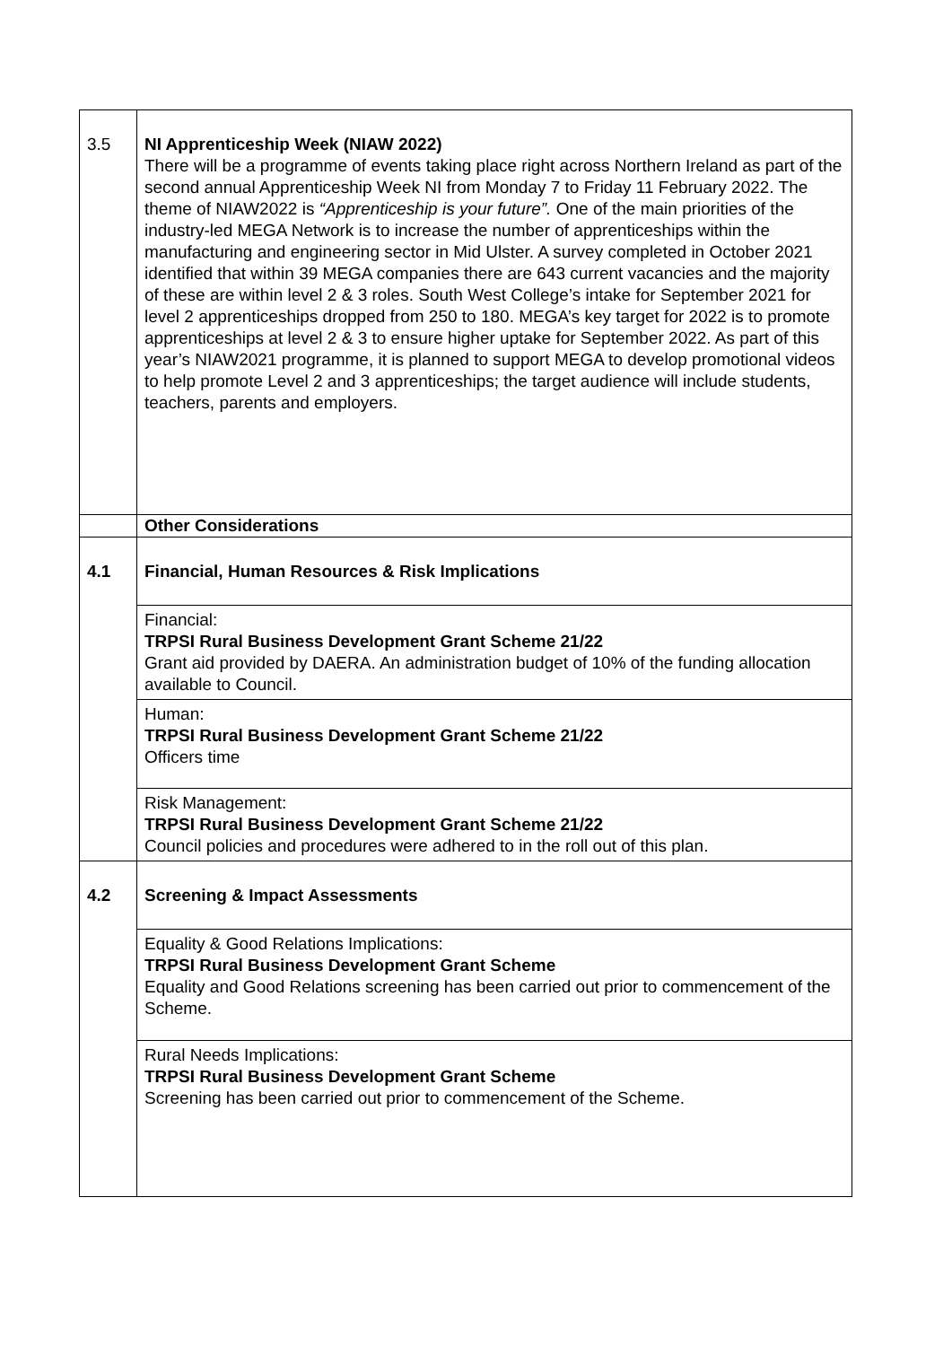| 3.5 | NI Apprenticeship Week (NIAW 2022) There will be a programme of events taking place right across Northern Ireland as part of the second annual Apprenticeship Week NI from Monday 7 to Friday 11 February 2022. The theme of NIAW2022 is “Apprenticeship is your future”. One of the main priorities of the industry-led MEGA Network is to increase the number of apprenticeships within the manufacturing and engineering sector in Mid Ulster. A survey completed in October 2021 identified that within 39 MEGA companies there are 643 current vacancies and the majority of these are within level 2 & 3 roles. South West College’s intake for September 2021 for level 2 apprenticeships dropped from 250 to 180. MEGA’s key target for 2022 is to promote apprenticeships at level 2 & 3 to ensure higher uptake for September 2022. As part of this year’s NIAW2021 programme, it is planned to support MEGA to develop promotional videos to help promote Level 2 and 3 apprenticeships; the target audience will include students, teachers, parents and employers. |
| | Other Considerations |
| 4.1 | Financial, Human Resources & Risk Implications |
| | Financial: TRPSI Rural Business Development Grant Scheme 21/22 Grant aid provided by DAERA. An administration budget of 10% of the funding allocation available to Council. |
| | Human: TRPSI Rural Business Development Grant Scheme 21/22 Officers time |
| | Risk Management: TRPSI Rural Business Development Grant Scheme 21/22 Council policies and procedures were adhered to in the roll out of this plan. |
| 4.2 | Screening & Impact Assessments |
| | Equality & Good Relations Implications: TRPSI Rural Business Development Grant Scheme Equality and Good Relations screening has been carried out prior to commencement of the Scheme. |
| | Rural Needs Implications: TRPSI Rural Business Development Grant Scheme Screening has been carried out prior to commencement of the Scheme. |